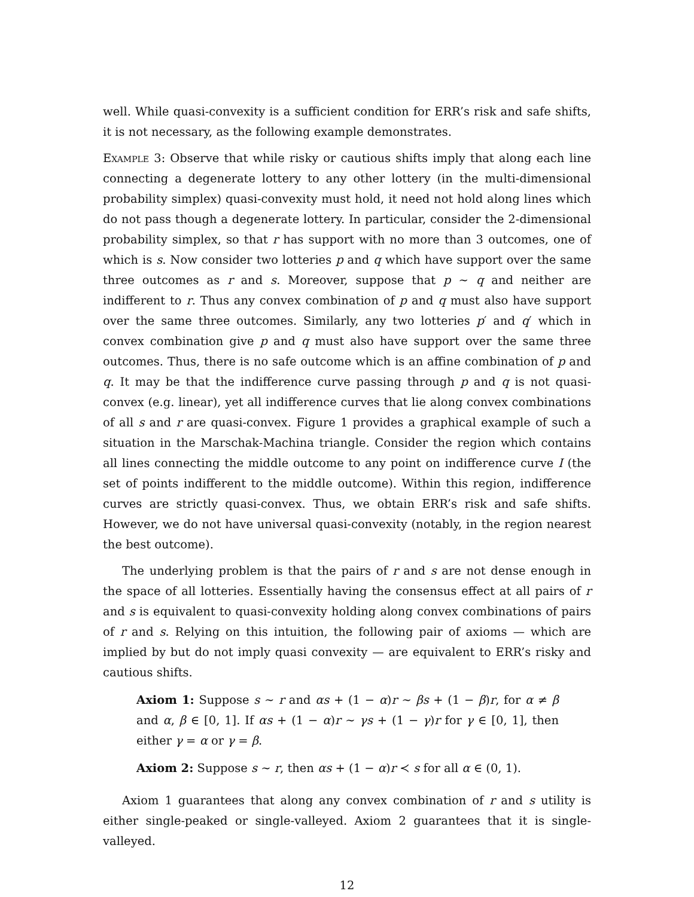well. While quasi-convexity is a sufficient condition for ERR’s risk and safe shifts, it is not necessary, as the following example demonstrates.
Example 3: Observe that while risky or cautious shifts imply that along each line connecting a degenerate lottery to any other lottery (in the multi-dimensional probability simplex) quasi-convexity must hold, it need not hold along lines which do not pass though a degenerate lottery. In particular, consider the 2-dimensional probability simplex, so that r has support with no more than 3 outcomes, one of which is s. Now consider two lotteries p and q which have support over the same three outcomes as r and s. Moreover, suppose that p ∼ q and neither are indifferent to r. Thus any convex combination of p and q must also have support over the same three outcomes. Similarly, any two lotteries p′ and q′ which in convex combination give p and q must also have support over the same three outcomes. Thus, there is no safe outcome which is an affine combination of p and q. It may be that the indifference curve passing through p and q is not quasi-convex (e.g. linear), yet all indifference curves that lie along convex combinations of all s and r are quasi-convex. Figure 1 provides a graphical example of such a situation in the Marschak-Machina triangle. Consider the region which contains all lines connecting the middle outcome to any point on indifference curve I (the set of points indifferent to the middle outcome). Within this region, indifference curves are strictly quasi-convex. Thus, we obtain ERR’s risk and safe shifts. However, we do not have universal quasi-convexity (notably, in the region nearest the best outcome).
The underlying problem is that the pairs of r and s are not dense enough in the space of all lotteries. Essentially having the consensus effect at all pairs of r and s is equivalent to quasi-convexity holding along convex combinations of pairs of r and s. Relying on this intuition, the following pair of axioms — which are implied by but do not imply quasi convexity — are equivalent to ERR’s risky and cautious shifts.
Axiom 1: Suppose s ∼ r and αs + (1 − α)r ∼ βs + (1 − β)r, for α ≠ β and α, β ∈ [0, 1]. If αs + (1 − α)r ∼ γs + (1 − γ)r for γ ∈ [0, 1], then either γ = α or γ = β.
Axiom 2: Suppose s ∼ r, then αs + (1 − α)r ≺ s for all α ∈ (0, 1).
Axiom 1 guarantees that along any convex combination of r and s utility is either single-peaked or single-valleyed. Axiom 2 guarantees that it is single-valleyed.
12